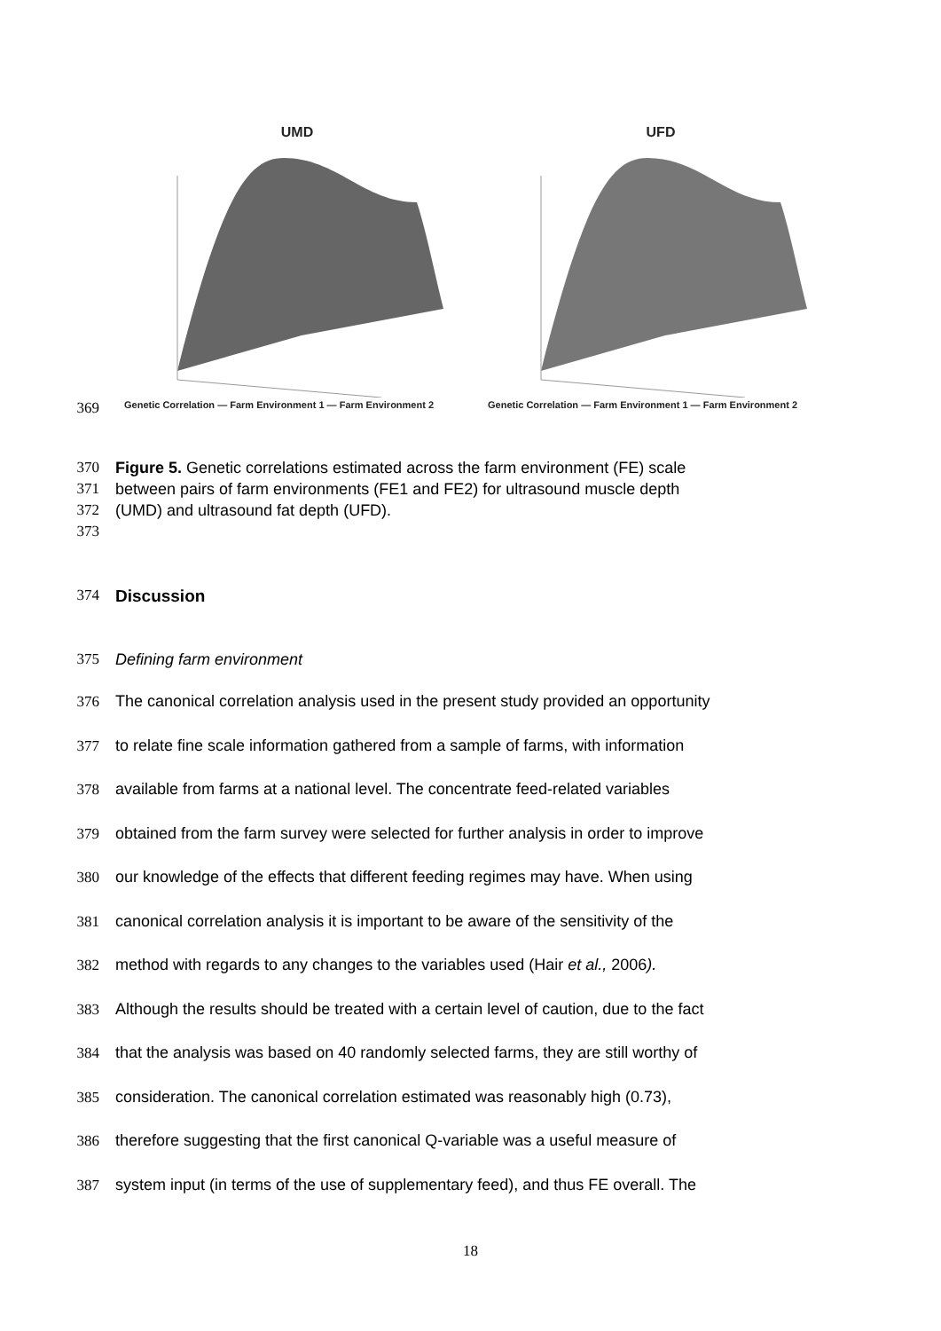UMD
Genetic Correlation — Farm Environment 1 — Farm Environment 2
UFD
Genetic Correlation — Farm Environment 1 — Farm Environment 2
369
370 Figure 5. Genetic correlations estimated across the farm environment (FE) scale
371 between pairs of farm environments (FE1 and FE2) for ultrasound muscle depth
372 (UMD) and ultrasound fat depth (UFD).
373
374 Discussion
375 Defining farm environment
376 The canonical correlation analysis used in the present study provided an opportunity
377 to relate fine scale information gathered from a sample of farms, with information
378 available from farms at a national level. The concentrate feed-related variables
379 obtained from the farm survey were selected for further analysis in order to improve
380 our knowledge of the effects that different feeding regimes may have. When using
381 canonical correlation analysis it is important to be aware of the sensitivity of the
382 method with regards to any changes to the variables used (Hair et al., 2006).
383 Although the results should be treated with a certain level of caution, due to the fact
384 that the analysis was based on 40 randomly selected farms, they are still worthy of
385 consideration. The canonical correlation estimated was reasonably high (0.73),
386 therefore suggesting that the first canonical Q-variable was a useful measure of
387 system input (in terms of the use of supplementary feed), and thus FE overall. The
18